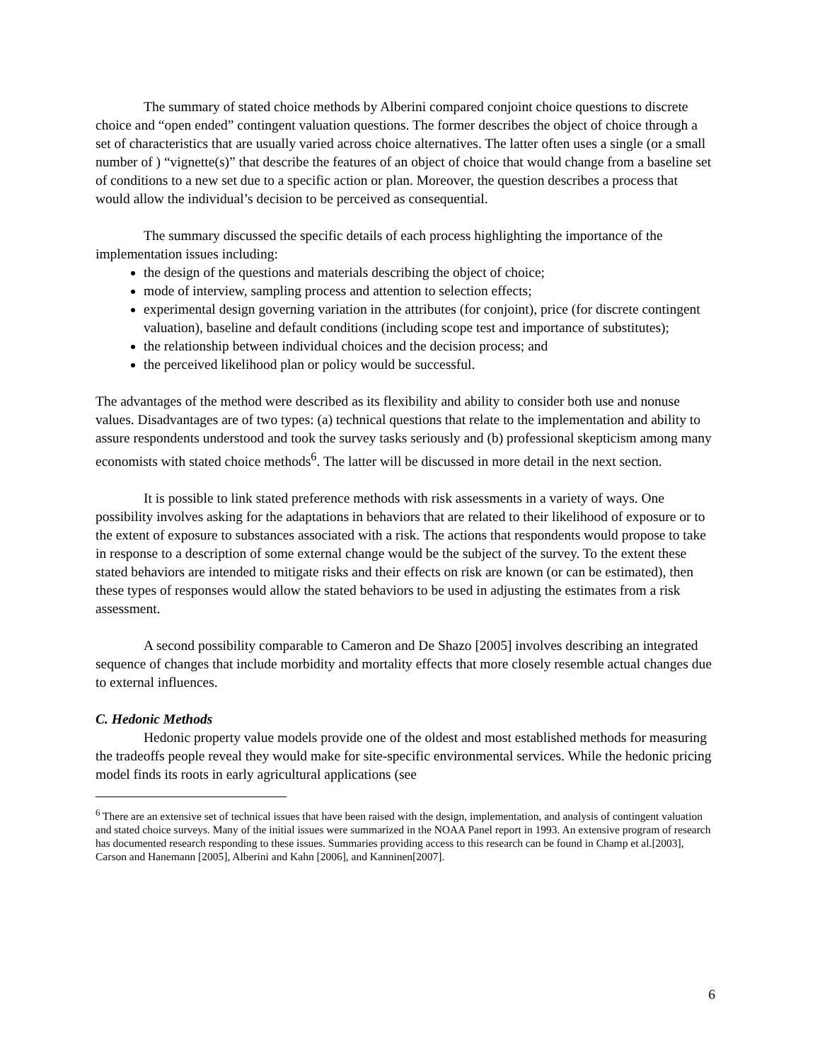The summary of stated choice methods by Alberini compared conjoint choice questions to discrete choice and “open ended” contingent valuation questions. The former describes the object of choice through a set of characteristics that are usually varied across choice alternatives. The latter often uses a single (or a small number of ) “vignette(s)” that describe the features of an object of choice that would change from a baseline set of conditions to a new set due to a specific action or plan. Moreover, the question describes a process that would allow the individual’s decision to be perceived as consequential.
The summary discussed the specific details of each process highlighting the importance of the implementation issues including:
the design of the questions and materials describing the object of choice;
mode of interview, sampling process and attention to selection effects;
experimental design governing variation in the attributes (for conjoint), price (for discrete contingent valuation), baseline and default conditions (including scope test and importance of substitutes);
the relationship between individual choices and the decision process; and
the perceived likelihood plan or policy would be successful.
The advantages of the method were described as its flexibility and ability to consider both use and nonuse values. Disadvantages are of two types: (a) technical questions that relate to the implementation and ability to assure respondents understood and took the survey tasks seriously and (b) professional skepticism among many economists with stated choice methods<sup>6</sup>. The latter will be discussed in more detail in the next section.
It is possible to link stated preference methods with risk assessments in a variety of ways. One possibility involves asking for the adaptations in behaviors that are related to their likelihood of exposure or to the extent of exposure to substances associated with a risk. The actions that respondents would propose to take in response to a description of some external change would be the subject of the survey. To the extent these stated behaviors are intended to mitigate risks and their effects on risk are known (or can be estimated), then these types of responses would allow the stated behaviors to be used in adjusting the estimates from a risk assessment.
A second possibility comparable to Cameron and De Shazo [2005] involves describing an integrated sequence of changes that include morbidity and mortality effects that more closely resemble actual changes due to external influences.
C. Hedonic Methods
Hedonic property value models provide one of the oldest and most established methods for measuring the tradeoffs people reveal they would make for site-specific environmental services. While the hedonic pricing model finds its roots in early agricultural applications (see
<sup>6</sup> There are an extensive set of technical issues that have been raised with the design, implementation, and analysis of contingent valuation and stated choice surveys. Many of the initial issues were summarized in the NOAA Panel report in 1993. An extensive program of research has documented research responding to these issues. Summaries providing access to this research can be found in Champ et al.[2003], Carson and Hanemann [2005], Alberini and Kahn [2006], and Kanninen[2007].
6